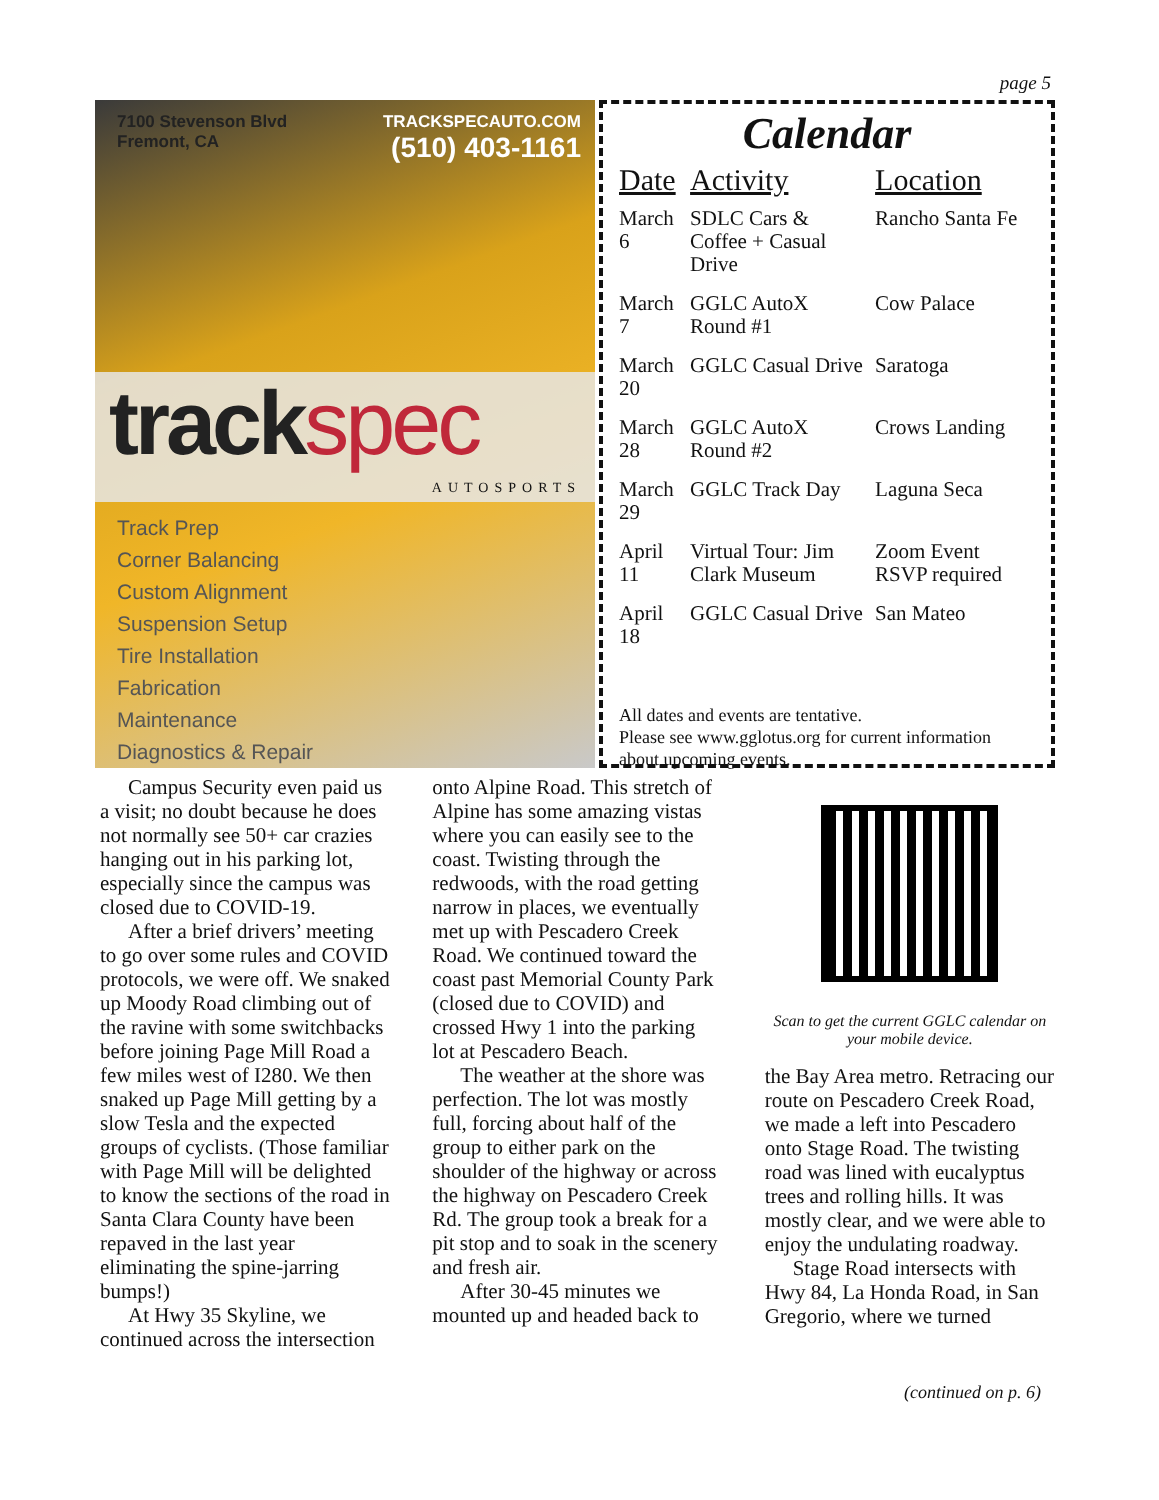page 5
7100 Stevenson Blvd
Fremont, CA
TRACKSPECAUTO.COM
(510) 403-1161
trackspec
AUTOSPORTS
Track Prep
Corner Balancing
Custom Alignment
Suspension Setup
Tire Installation
Fabrication
Maintenance
Diagnostics & Repair
Calendar
| Date | Activity | Location |
| --- | --- | --- |
| March 6 | SDLC Cars & Coffee + Casual Drive | Rancho Santa Fe |
| March 7 | GGLC AutoX Round #1 | Cow Palace |
| March 20 | GGLC Casual Drive | Saratoga |
| March 28 | GGLC AutoX Round #2 | Crows Landing |
| March 29 | GGLC Track Day | Laguna Seca |
| April 11 | Virtual Tour: Jim Clark Museum | Zoom Event RSVP required |
| April 18 | GGLC Casual Drive | San Mateo |
All dates and events are tentative.
Please see www.gglotus.org for current information about upcoming events.
Campus Security even paid us a visit; no doubt because he does not normally see 50+ car crazies hanging out in his parking lot, especially since the campus was closed due to COVID-19.
After a brief drivers’ meeting to go over some rules and COVID protocols, we were off. We snaked up Moody Road climbing out of the ravine with some switchbacks before joining Page Mill Road a few miles west of I280. We then snaked up Page Mill getting by a slow Tesla and the expected groups of cyclists. (Those familiar with Page Mill will be delighted to know the sections of the road in Santa Clara County have been repaved in the last year eliminating the spine-jarring bumps!)
At Hwy 35 Skyline, we continued across the intersection
onto Alpine Road. This stretch of Alpine has some amazing vistas where you can easily see to the coast. Twisting through the redwoods, with the road getting narrow in places, we eventually met up with Pescadero Creek Road. We continued toward the coast past Memorial County Park (closed due to COVID) and crossed Hwy 1 into the parking lot at Pescadero Beach.
The weather at the shore was perfection. The lot was mostly full, forcing about half of the group to either park on the shoulder of the highway or across the highway on Pescadero Creek Rd. The group took a break for a pit stop and to soak in the scenery and fresh air.
After 30-45 minutes we mounted up and headed back to
Scan to get the current GGLC calendar on your mobile device.
the Bay Area metro. Retracing our route on Pescadero Creek Road, we made a left into Pescadero onto Stage Road. The twisting road was lined with eucalyptus trees and rolling hills. It was mostly clear, and we were able to enjoy the undulating roadway.
Stage Road intersects with Hwy 84, La Honda Road, in San Gregorio, where we turned
(continued on p. 6)